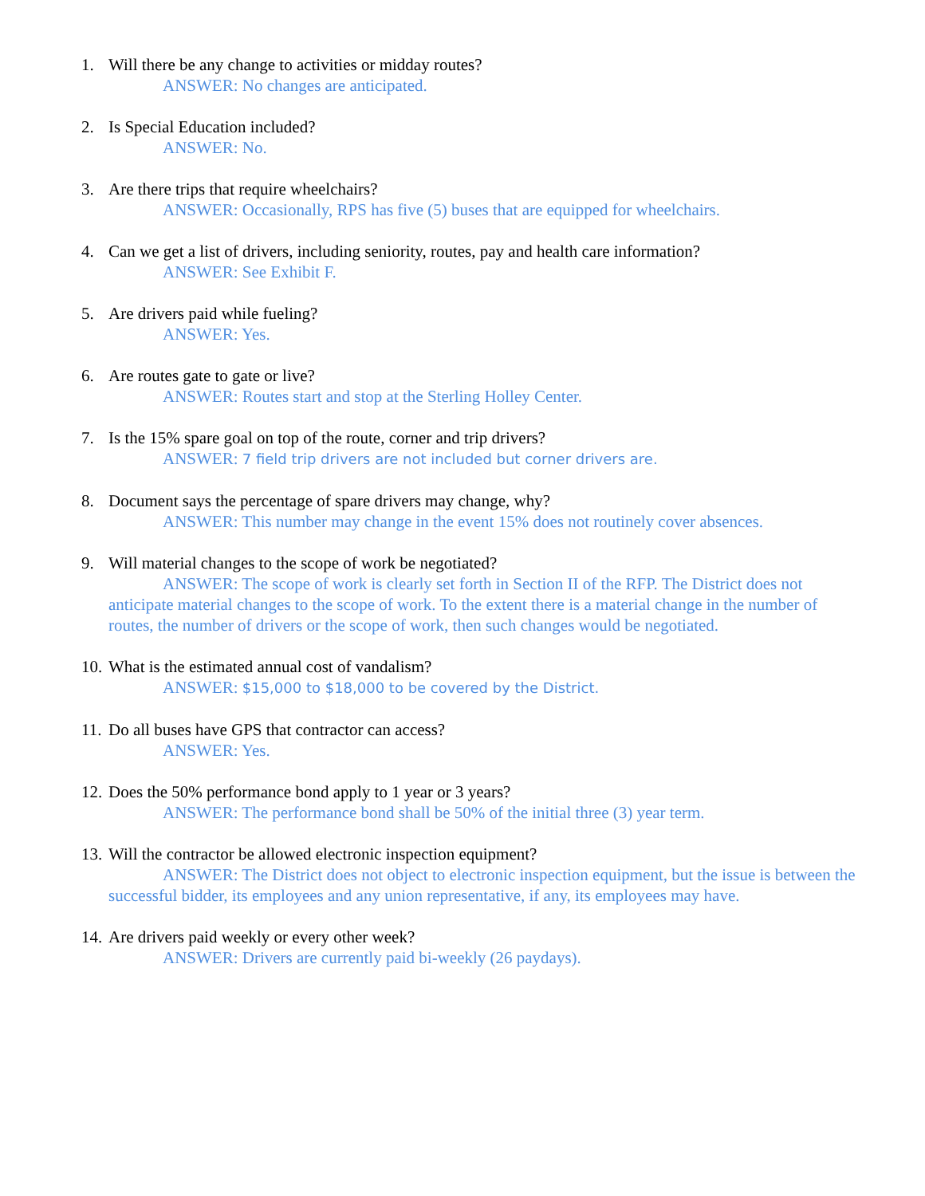1. Will there be any change to activities or midday routes?
ANSWER: No changes are anticipated.
2. Is Special Education included?
ANSWER: No.
3. Are there trips that require wheelchairs?
ANSWER: Occasionally, RPS has five (5) buses that are equipped for wheelchairs.
4. Can we get a list of drivers, including seniority, routes, pay and health care information?
ANSWER: See Exhibit F.
5. Are drivers paid while fueling?
ANSWER: Yes.
6. Are routes gate to gate or live?
ANSWER: Routes start and stop at the Sterling Holley Center.
7. Is the 15% spare goal on top of the route, corner and trip drivers?
ANSWER: 7 field trip drivers are not included but corner drivers are.
8. Document says the percentage of spare drivers may change, why?
ANSWER: This number may change in the event 15% does not routinely cover absences.
9. Will material changes to the scope of work be negotiated?
ANSWER: The scope of work is clearly set forth in Section II of the RFP. The District does not anticipate material changes to the scope of work. To the extent there is a material change in the number of routes, the number of drivers or the scope of work, then such changes would be negotiated.
10.
What is the estimated annual cost of vandalism?
ANSWER: $15,000 to $18,000 to be covered by the District.
11.
Do all buses have GPS that contractor can access?
ANSWER: Yes.
12.
Does the 50% performance bond apply to 1 year or 3 years?
ANSWER: The performance bond shall be 50% of the initial three (3) year term.
13.
Will the contractor be allowed electronic inspection equipment?
ANSWER: The District does not object to electronic inspection equipment, but the issue is between the successful bidder, its employees and any union representative, if any, its employees may have.
14.
Are drivers paid weekly or every other week?
ANSWER: Drivers are currently paid bi-weekly (26 paydays).